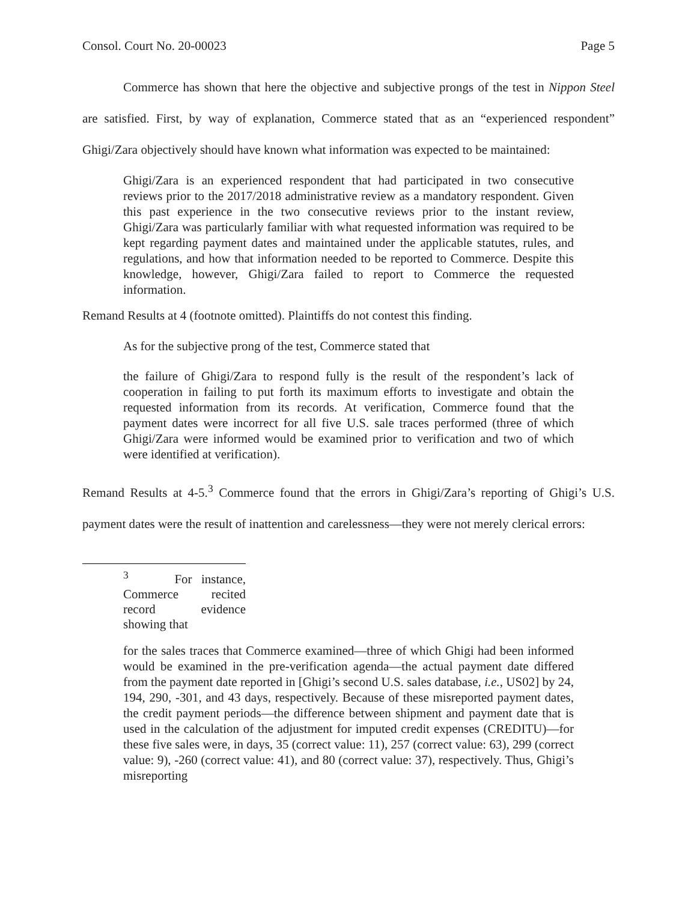Consol. Court No. 20-00023 Page 5
Commerce has shown that here the objective and subjective prongs of the test in Nippon Steel are satisfied. First, by way of explanation, Commerce stated that as an “experienced respondent” Ghigi/Zara objectively should have known what information was expected to be maintained:
Ghigi/Zara is an experienced respondent that had participated in two consecutive reviews prior to the 2017/2018 administrative review as a mandatory respondent. Given this past experience in the two consecutive reviews prior to the instant review, Ghigi/Zara was particularly familiar with what requested information was required to be kept regarding payment dates and maintained under the applicable statutes, rules, and regulations, and how that information needed to be reported to Commerce. Despite this knowledge, however, Ghigi/Zara failed to report to Commerce the requested information.
Remand Results at 4 (footnote omitted). Plaintiffs do not contest this finding.
As for the subjective prong of the test, Commerce stated that
the failure of Ghigi/Zara to respond fully is the result of the respondent’s lack of cooperation in failing to put forth its maximum efforts to investigate and obtain the requested information from its records. At verification, Commerce found that the payment dates were incorrect for all five U.S. sale traces performed (three of which Ghigi/Zara were informed would be examined prior to verification and two of which were identified at verification).
Remand Results at 4-5.<sup>3</sup> Commerce found that the errors in Ghigi/Zara’s reporting of Ghigi’s U.S. payment dates were the result of inattention and carelessness—they were not merely clerical errors:
<sup>3</sup> For instance, Commerce recited record evidence showing that
for the sales traces that Commerce examined—three of which Ghigi had been informed would be examined in the pre-verification agenda—the actual payment date differed from the payment date reported in [Ghigi’s second U.S. sales database, i.e., US02] by 24, 194, 290, -301, and 43 days, respectively. Because of these misreported payment dates, the credit payment periods—the difference between shipment and payment date that is used in the calculation of the adjustment for imputed credit expenses (CREDITU)—for these five sales were, in days, 35 (correct value: 11), 257 (correct value: 63), 299 (correct value: 9), -260 (correct value: 41), and 80 (correct value: 37), respectively. Thus, Ghigi’s misreporting